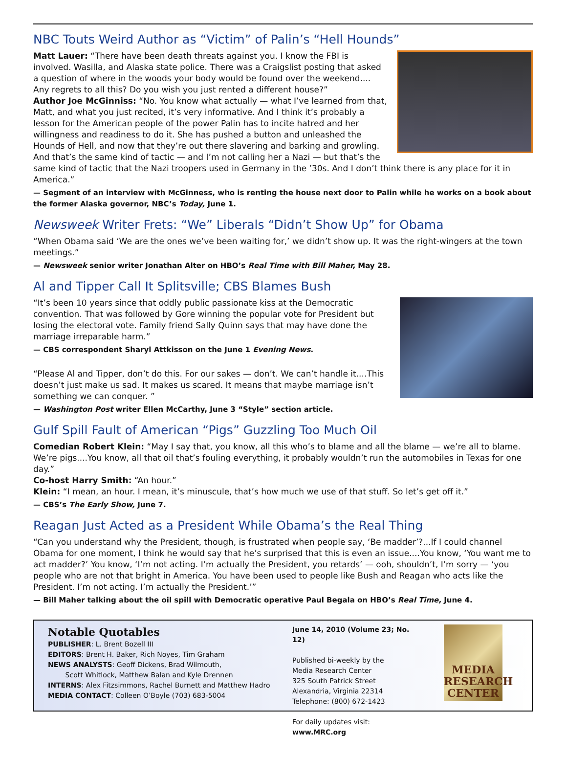NBC Touts Weird Author as “Victim” of Palin’s “Hell Hounds”
Matt Lauer: “There have been death threats against you. I know the FBI is involved. Wasilla, and Alaska state police. There was a Craigslist posting that asked a question of where in the woods your body would be found over the weekend.... Any regrets to all this? Do you wish you just rented a different house?”
Author Joe McGinniss: “No. You know what actually — what I’ve learned from that, Matt, and what you just recited, it’s very informative. And I think it’s probably a lesson for the American people of the power Palin has to incite hatred and her willingness and readiness to do it. She has pushed a button and unleashed the Hounds of Hell, and now that they’re out there slavering and barking and growling. And that’s the same kind of tactic — and I’m not calling her a Nazi — but that’s the same kind of tactic that the Nazi troopers used in Germany in the ’30s. And I don’t think there is any place for it in America.”
— Segment of an interview with McGinness, who is renting the house next door to Palin while he works on a book about the former Alaska governor, NBC’s Today, June 1.
Newsweek Writer Frets: “We” Liberals “Didn’t Show Up” for Obama
“When Obama said ‘We are the ones we’ve been waiting for,’ we didn’t show up. It was the right-wingers at the town meetings.”
— Newsweek senior writer Jonathan Alter on HBO’s Real Time with Bill Maher, May 28.
Al and Tipper Call It Splitsville; CBS Blames Bush
“It’s been 10 years since that oddly public passionate kiss at the Democratic convention. That was followed by Gore winning the popular vote for President but losing the electoral vote. Family friend Sally Quinn says that may have done the marriage irreparable harm.”
— CBS correspondent Sharyl Attkisson on the June 1 Evening News.
“Please Al and Tipper, don’t do this. For our sakes — don’t. We can’t handle it....This doesn’t just make us sad. It makes us scared. It means that maybe marriage isn’t something we can conquer. ”
— Washington Post writer Ellen McCarthy, June 3 “Style” section article.
Gulf Spill Fault of American “Pigs” Guzzling Too Much Oil
Comedian Robert Klein: “May I say that, you know, all this who’s to blame and all the blame — we’re all to blame. We’re pigs....You know, all that oil that’s fouling everything, it probably wouldn’t run the automobiles in Texas for one day.”
Co-host Harry Smith: “An hour.”
Klein: “I mean, an hour. I mean, it’s minuscule, that’s how much we use of that stuff. So let’s get off it.”
— CBS’s The Early Show, June 7.
Reagan Just Acted as a President While Obama’s the Real Thing
“Can you understand why the President, though, is frustrated when people say, ‘Be madder’?...If I could channel Obama for one moment, I think he would say that he’s surprised that this is even an issue....You know, ‘You want me to act madder?’ You know, ‘I’m not acting. I’m actually the President, you retards’ — ooh, shouldn’t, I’m sorry — ‘you people who are not that bright in America. You have been used to people like Bush and Reagan who acts like the President. I’m not acting. I’m actually the President.’”
— Bill Maher talking about the oil spill with Democratic operative Paul Begala on HBO’s Real Time, June 4.
Notable Quotables
PUBLISHER: L. Brent Bozell III
EDITORS: Brent H. Baker, Rich Noyes, Tim Graham
NEWS ANALYSTS: Geoff Dickens, Brad Wilmouth,
Scott Whitlock, Matthew Balan and Kyle Drennen
INTERNS: Alex Fitzsimmons, Rachel Burnett and Matthew Hadro
MEDIA CONTACT: Colleen O’Boyle (703) 683-5004
June 14, 2010 (Volume 23; No. 12)
Published bi-weekly by the
Media Research Center
325 South Patrick Street
Alexandria, Virginia 22314
Telephone: (800) 672-1423
For daily updates visit: www.MRC.org
MEDIA RESEARCH CENTER